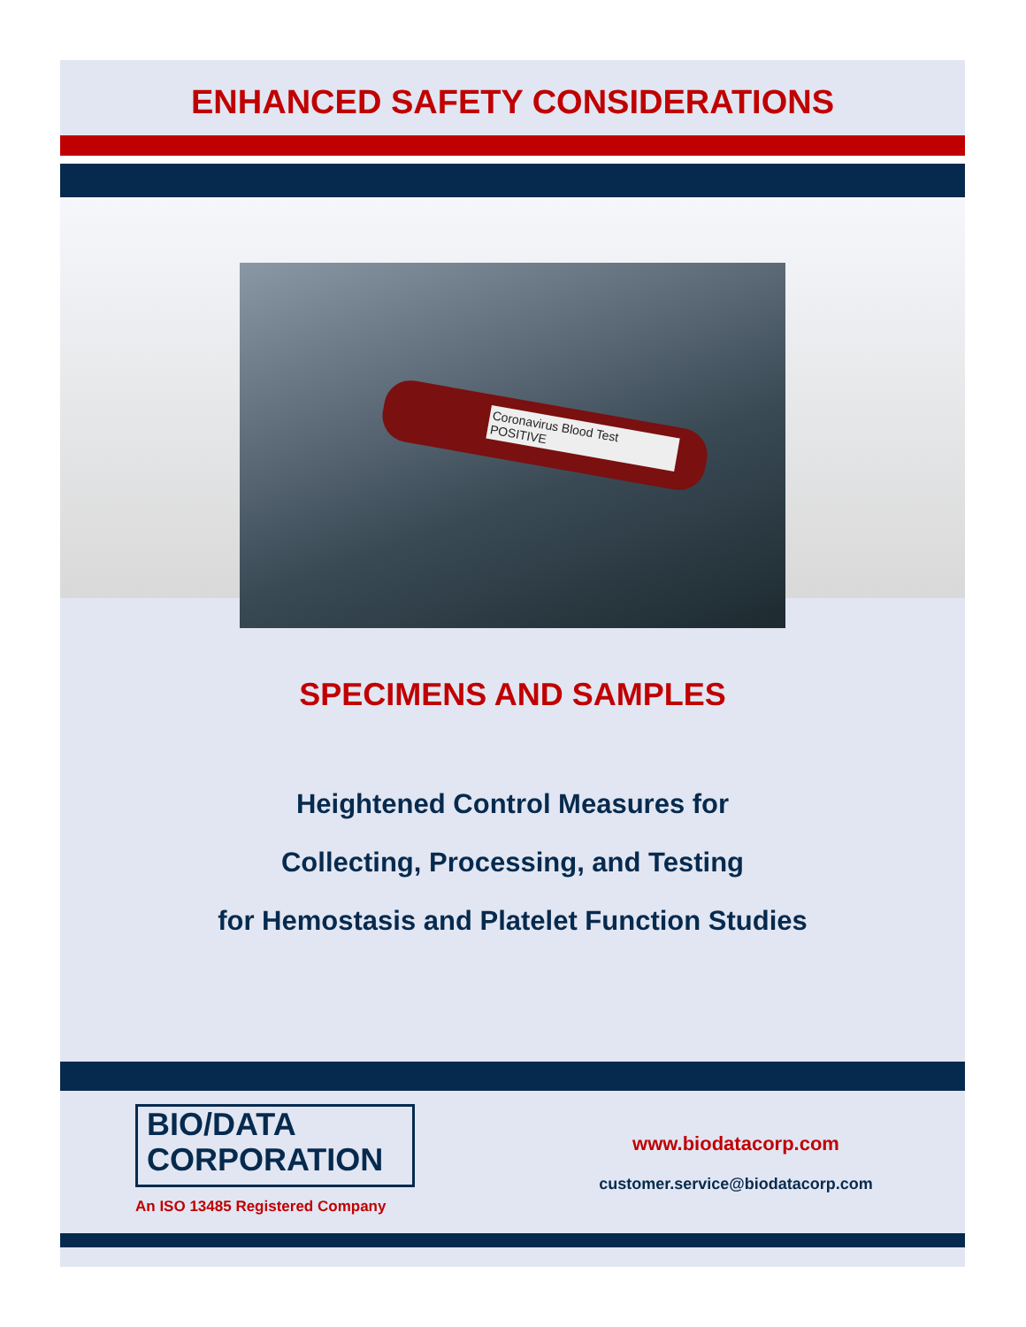ENHANCED SAFETY CONSIDERATIONS
Coronavirus Blood Test
POSITIVE
SPECIMENS AND SAMPLES
Heightened Control Measures for
Collecting, Processing, and Testing
for Hemostasis and Platelet Function Studies
BIO/DATA
CORPORATION
An ISO 13485 Registered Company
www.biodatacorp.com
customer.service@biodatacorp.com